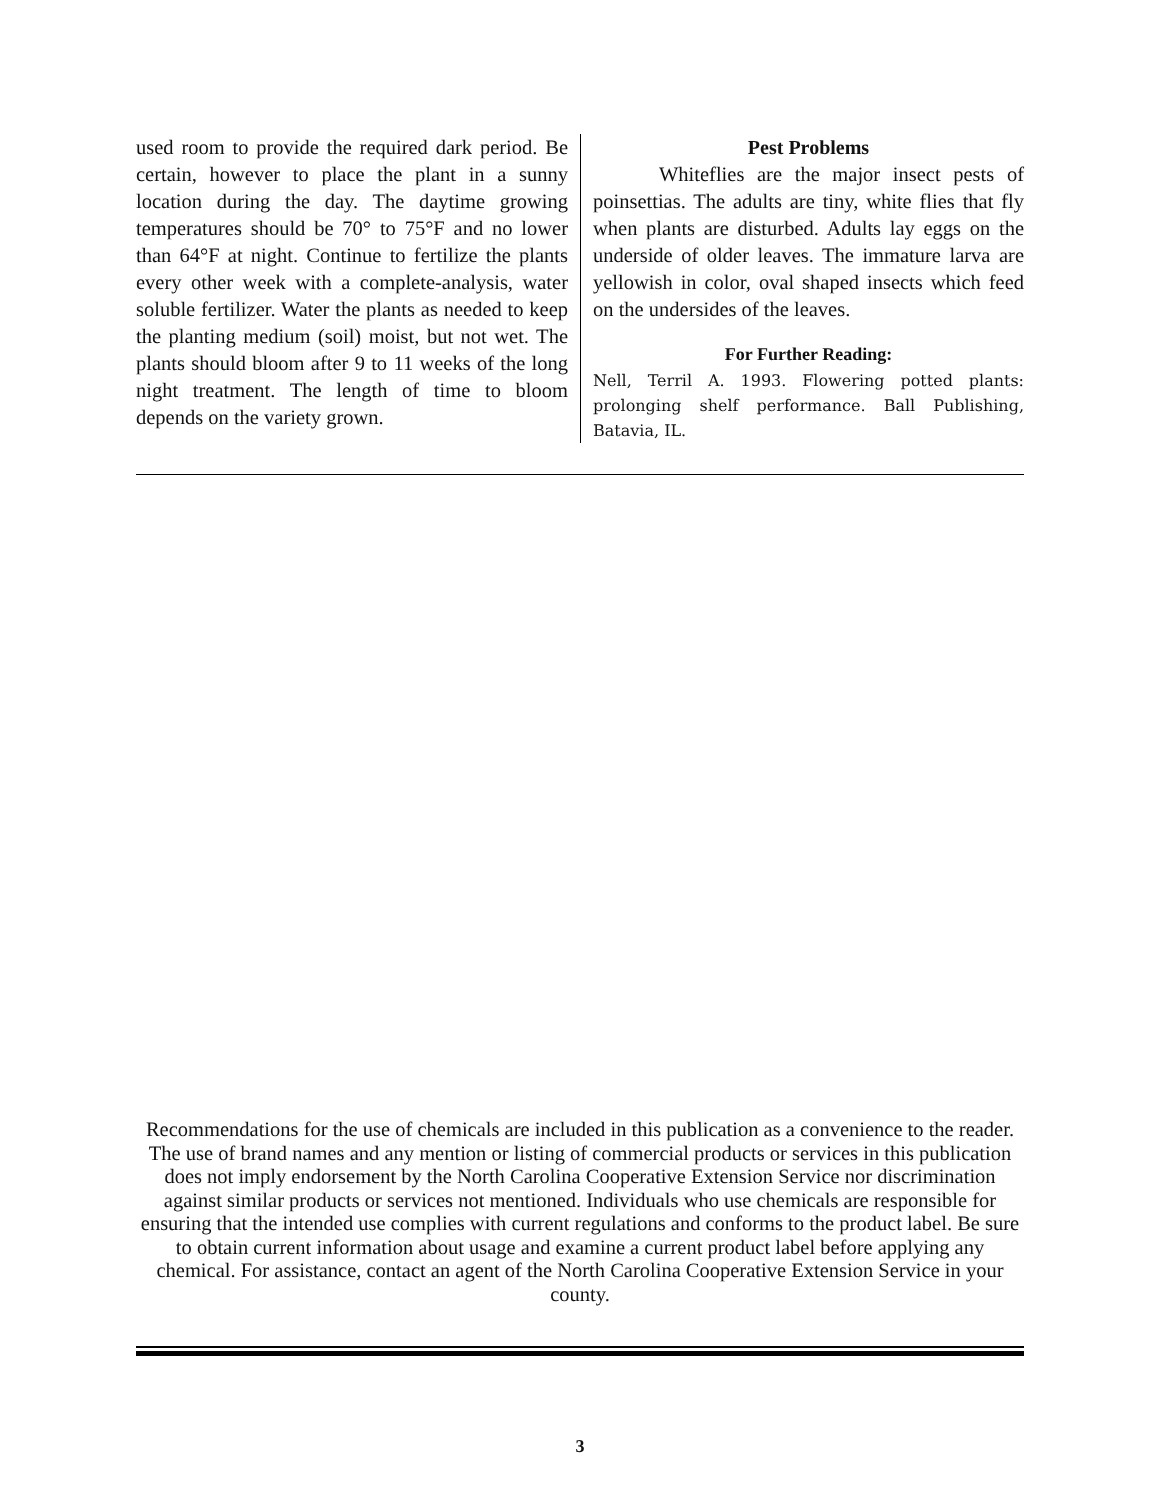used room to provide the required dark period. Be certain, however to place the plant in a sunny location during the day. The daytime growing temperatures should be 70° to 75°F and no lower than 64°F at night. Continue to fertilize the plants every other week with a complete-analysis, water soluble fertilizer. Water the plants as needed to keep the planting medium (soil) moist, but not wet. The plants should bloom after 9 to 11 weeks of the long night treatment. The length of time to bloom depends on the variety grown.
Pest Problems
Whiteflies are the major insect pests of poinsettias. The adults are tiny, white flies that fly when plants are disturbed. Adults lay eggs on the underside of older leaves. The immature larva are yellowish in color, oval shaped insects which feed on the undersides of the leaves.
For Further Reading:
Nell, Terril A. 1993. Flowering potted plants: prolonging shelf performance. Ball Publishing, Batavia, IL.
Recommendations for the use of chemicals are included in this publication as a convenience to the reader. The use of brand names and any mention or listing of commercial products or services in this publication does not imply endorsement by the North Carolina Cooperative Extension Service nor discrimination against similar products or services not mentioned. Individuals who use chemicals are responsible for ensuring that the intended use complies with current regulations and conforms to the product label. Be sure to obtain current information about usage and examine a current product label before applying any chemical. For assistance, contact an agent of the North Carolina Cooperative Extension Service in your county.
3